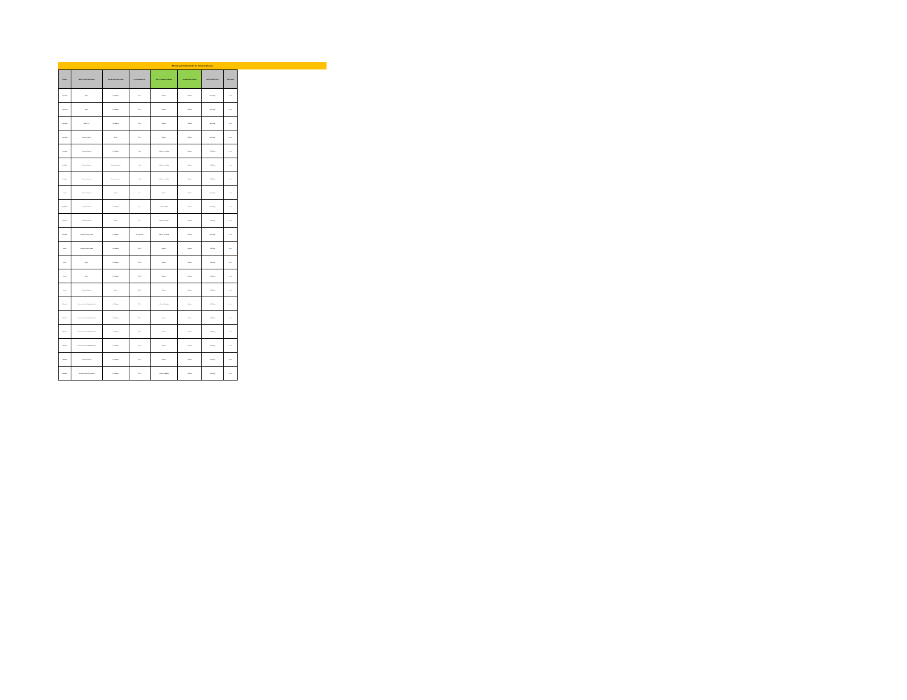IBE to Legal Entity Details for Thomson Reuters
| Country | IBE/HFM Legal Entity Name | New IBE Legal Entity Name | Tax Registration No. | Bill To - Registered Address | Invoice Mailing Address | Hard Copy/Soft Copy | Mail to email |
| --- | --- | --- | --- | --- | --- | --- | --- |
| Argentina | Entity | No Change | CUIT | Address | Address | Hard Copy | email |
| Argentina | Entity | No Change | CUIT | Address | Address | Hard Copy | email |
| Argentina | Entity S.A. | No Change | CUIT | Address | Address | Hard Copy | email |
| Argentina | Reuters Limited | Entity | CUIT | Address | Address | Hard Copy | email |
| Australia | Thomson Reuters | No Change | ABN | Address, Australia | Address | Soft Copy | email |
| Australia | Thomson Reuters | Thomson Reuters | ABN | Address, Australia | Address | Soft Copy | email |
| Australia | Thomson Reuters | Thomson Reuters | ABN | Address, Australia | Address | Soft Copy | email |
| Austria | Thomson Reuters | Entity | No. | Address | Address | Hard Copy | email |
| Bangladesh | Reuters Limited | No Change | No. | Address, Dhaka | Address | Hard Copy | email |
| Belgium | Thomson Reuters | Entity | No. | Address, Belgium | Address | Soft Copy | email |
| Bermuda | Highland Fidelity Limited | No Change | Not registered | Address, Bermuda | Address | Hard Copy | email |
| Brazil | Thomson Reuters Brasil | No Change | CNPJ | Address | Address | Soft Copy | email |
| Brazil | Entity | No Change | CNPJ | Address | Address | Soft Copy | email |
| Brazil | Entity | No Change | CNPJ | Address | Address | Soft Copy | email |
| Brazil | Thomson Reuters | Entity | CNPJ | Address | Address | Soft Copy | email |
| Canada | Thomson Reuters Canada Limited | No Change | GST | Address, Canada | Address | Soft Copy | email |
| Canada | Thomson Reuters Canada Limited | No Change | GST | Address | Address | Soft Copy | email |
| Canada | Thomson Reuters Canada Limited | No Change | GST | Address | Address | Soft Copy | email |
| Canada | Thomson Reuters Canada Limited | No Change | GST | Address | Address | Soft Copy | email |
| Canada | Thomson Reuters | No Change | GST | Address | Address | Soft Copy | email |
| Canada | Thomson Reuters Corporation | No Change | GST | Address, Canada | Address | Soft Copy | email |